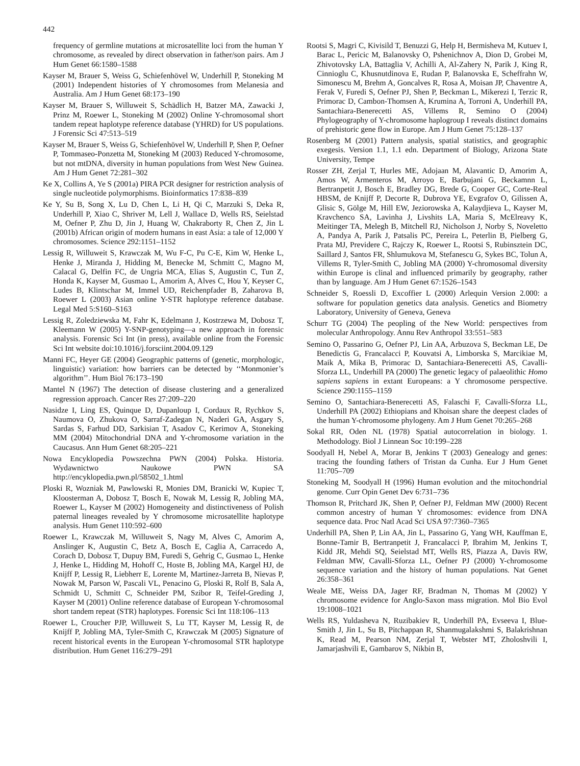442
frequency of germline mutations at microsatellite loci from the human Y chromosome, as revealed by direct observation in father/son pairs. Am J Hum Genet 66:1580–1588
Kayser M, Brauer S, Weiss G, Schiefenhövel W, Underhill P, Stoneking M (2001) Independent histories of Y chromosomes from Melanesia and Australia. Am J Hum Genet 68:173–190
Kayser M, Brauer S, Willuweit S, Schädlich H, Batzer MA, Zawacki J, Prinz M, Roewer L, Stoneking M (2002) Online Y-chromosomal short tandem repeat haplotype reference database (YHRD) for US populations. J Forensic Sci 47:513–519
Kayser M, Brauer S, Weiss G, Schiefenhövel W, Underhill P, Shen P, Oefner P, Tommaseo-Ponzetta M, Stoneking M (2003) Reduced Y-chromosome, but not mtDNA, diversity in human populations from West New Guinea. Am J Hum Genet 72:281–302
Ke X, Collins A, Ye S (2001a) PIRA PCR designer for restriction analysis of single nucleotide polymorphisms. Bioinformatics 17:838–839
Ke Y, Su B, Song X, Lu D, Chen L, Li H, Qi C, Marzuki S, Deka R, Underhill P, Xiao C, Shriver M, Lell J, Wallace D, Wells RS, Seielstad M, Oefner P, Zhu D, Jin J, Huang W, Chakraborty R, Chen Z, Jin L (2001b) African origin of modern humans in east Asia: a tale of 12,000 Y chromosomes. Science 292:1151–1152
Lessig R, Willuweit S, Krawczak M, Wu F-C, Pu C-E, Kim W, Henke L, Henke J, Miranda J, Hidding M, Benecke M, Schmitt C, Magno M, Calacal G, Delfin FC, de Ungria MCA, Elias S, Augustin C, Tun Z, Honda K, Kayser M, Gusmao L, Amorim A, Alves C, Hou Y, Keyser C, Ludes B, Klintschar M, Immel UD, Reichenpfader B, Zaharova B, Roewer L (2003) Asian online Y-STR haplotype reference database. Legal Med 5:S160–S163
Lessig R, Zoledziewska M, Fahr K, Edelmann J, Kostrzewa M, Dobosz T, Kleemann W (2005) Y-SNP-genotyping—a new approach in forensic analysis. Forensic Sci Int (in press), available online from the Forensic Sci Int website doi:10.1016/j.forsciint.2004.09.129
Manni FC, Heyer GE (2004) Geographic patterns of (genetic, morphologic, linguistic) variation: how barriers can be detected by ‘‘Monmonier’s algorithm’’. Hum Biol 76:173–190
Mantel N (1967) The detection of disease clustering and a generalized regression approach. Cancer Res 27:209–220
Nasidze I, Ling ES, Quinque D, Dupanloup I, Cordaux R, Rychkov S, Naumova O, Zhukova O, Sarraf-Zadegan N, Naderi GA, Asgary S, Sardas S, Farhud DD, Sarkisian T, Asadov C, Kerimov A, Stoneking MM (2004) Mitochondrial DNA and Y-chromosome variation in the Caucasus. Ann Hum Genet 68:205–221
Nowa Encyklopedia Powszechna PWN (2004) Polska. Historia. Wydawnictwo Naukowe PWN SA http://encyklopedia.pwn.pl/58502_1.html
Ploski R, Wozniak M, Pawlowski R, Monies DM, Branicki W, Kupiec T, Kloosterman A, Dobosz T, Bosch E, Nowak M, Lessig R, Jobling MA, Roewer L, Kayser M (2002) Homogeneity and distinctiveness of Polish paternal lineages revealed by Y chromosome microsatellite haplotype analysis. Hum Genet 110:592–600
Roewer L, Krawczak M, Willuweit S, Nagy M, Alves C, Amorim A, Anslinger K, Augustin C, Betz A, Bosch E, Caglia A, Carracedo A, Corach D, Dobosz T, Dupuy BM, Furedi S, Gehrig C, Gusmao L, Henke J, Henke L, Hidding M, Hohoff C, Hoste B, Jobling MA, Kargel HJ, de Knijff P, Lessig R, Liebherr E, Lorente M, Martinez-Jarreta B, Nievas P, Nowak M, Parson W, Pascali VL, Penacino G, Ploski R, Rolf B, Sala A, Schmidt U, Schmitt C, Schneider PM, Szibor R, Teifel-Greding J, Kayser M (2001) Online reference database of European Y-chromosomal short tandem repeat (STR) haplotypes. Forensic Sci Int 118:106–113
Roewer L, Croucher PJP, Willuweit S, Lu TT, Kayser M, Lessig R, de Knijff P, Jobling MA, Tyler-Smith C, Krawczak M (2005) Signature of recent historical events in the European Y-chromosomal STR haplotype distribution. Hum Genet 116:279–291
Rootsi S, Magri C, Kivisild T, Benuzzi G, Help H, Bermisheva M, Kutuev I, Barac L, Pericic M, Balanovsky O, Pshenichnov A, Dion D, Grobei M, Zhivotovsky LA, Battaglia V, Achilli A, Al-Zahery N, Parik J, King R, Cinnioglu C, Khusnutdinova E, Rudan P, Balanovska E, Scheffrahn W, Simonescu M, Brehm A, Goncalves R, Rosa A, Moisan JP, Chaventre A, Ferak V, Furedi S, Oefner PJ, Shen P, Beckman L, Mikerezi I, Terzic R, Primorac D, Cambon-Thomsen A, Krumina A, Torroni A, Underhill PA, Santachiara-Benerecetti AS, Villems R, Semino O (2004) Phylogeography of Y-chromosome haplogroup I reveals distinct domains of prehistoric gene flow in Europe. Am J Hum Genet 75:128–137
Rosenberg M (2001) Pattern analysis, spatial statistics, and geographic exegesis. Version 1.1, 1.1 edn. Department of Biology, Arizona State University, Tempe
Rosser ZH, Zerjal T, Hurles ME, Adojaan M, Alavantic D, Amorim A, Amos W, Armenteros M, Arroyo E, Barbujani G, Beckamnn L, Bertranpetit J, Bosch E, Bradley DG, Brede G, Cooper GC, Corte-Real HBSM, de Knijff P, Decorte R, Dubrova YE, Evgrafov O, Gilissen A, Glisic S, Gölge M, Hill EW, Jeziorowska A, Kalaydjieva L, Kayser M, Kravchenco SA, Lavinha J, Livshits LA, Maria S, McElreavy K, Meitinger TA, Melegh B, Mitchell RJ, Nicholson J, Norby S, Noveletto A, Pandya A, Parik J, Patsalis PC, Pereira L, Peterlin B, Pielberg G, Prata MJ, Previdere C, Rajczy K, Roewer L, Rootsi S, Rubinsztein DC, Saillard J, Santos FR, Shlumukova M, Stefanescu G, Sykes BC, Tolun A, Villems R, Tyler-Smith C, Jobling MA (2000) Y-chromosomal diversity within Europe is clinal and influenced primarily by geography, rather than by language. Am J Hum Genet 67:1526–1543
Schneider S, Roessli D, Excoffier L (2000) Arlequin Version 2.000: a software for population genetics data analysis. Genetics and Biometry Laboratory, University of Geneva, Geneva
Schurr TG (2004) The peopling of the New World: perspectives from molecular Anthropology. Annu Rev Anthropol 33:551–583
Semino O, Passarino G, Oefner PJ, Lin AA, Arbuzova S, Beckman LE, De Benedictis G, Francalacci P, Kouvatsi A, Limborska S, Marcikiae M, Maik A, Mika B, Primorac D, Santachiara-Benerecetti AS, Cavalli-Sforza LL, Underhill PA (2000) The genetic legacy of palaeolithic Homo sapiens sapiens in extant Europeans: a Y chromosome perspective. Science 290:1155–1159
Semino O, Santachiara-Benerecetti AS, Falaschi F, Cavalli-Sforza LL, Underhill PA (2002) Ethiopians and Khoisan share the deepest clades of the human Y-chromosome phylogeny. Am J Hum Genet 70:265–268
Sokal RR, Oden NL (1978) Spatial autocorrelation in biology. 1. Methodology. Biol J Linnean Soc 10:199–228
Soodyall H, Nebel A, Morar B, Jenkins T (2003) Genealogy and genes: tracing the founding fathers of Tristan da Cunha. Eur J Hum Genet 11:705–709
Stoneking M, Soodyall H (1996) Human evolution and the mitochondrial genome. Curr Opin Genet Dev 6:731–736
Thomson R, Pritchard JK, Shen P, Oefner PJ, Feldman MW (2000) Recent common ancestry of human Y chromosomes: evidence from DNA sequence data. Proc Natl Acad Sci USA 97:7360–7365
Underhill PA, Shen P, Lin AA, Jin L, Passarino G, Yang WH, Kauffman E, Bonne-Tamir B, Bertranpetit J, Francalacci P, Ibrahim M, Jenkins T, Kidd JR, Mehdi SQ, Seielstad MT, Wells RS, Piazza A, Davis RW, Feldman MW, Cavalli-Sforza LL, Oefner PJ (2000) Y-chromosome sequence variation and the history of human populations. Nat Genet 26:358–361
Weale ME, Weiss DA, Jager RF, Bradman N, Thomas M (2002) Y chromosome evidence for Anglo-Saxon mass migration. Mol Bio Evol 19:1008–1021
Wells RS, Yuldasheva N, Ruzibakiev R, Underhill PA, Evseeva I, Blue-Smith J, Jin L, Su B, Pitchappan R, Shanmugalakshmi S, Balakrishnan K, Read M, Pearson NM, Zerjal T, Webster MT, Zholoshvili I, Jamarjashvili E, Gambarov S, Nikbin B,